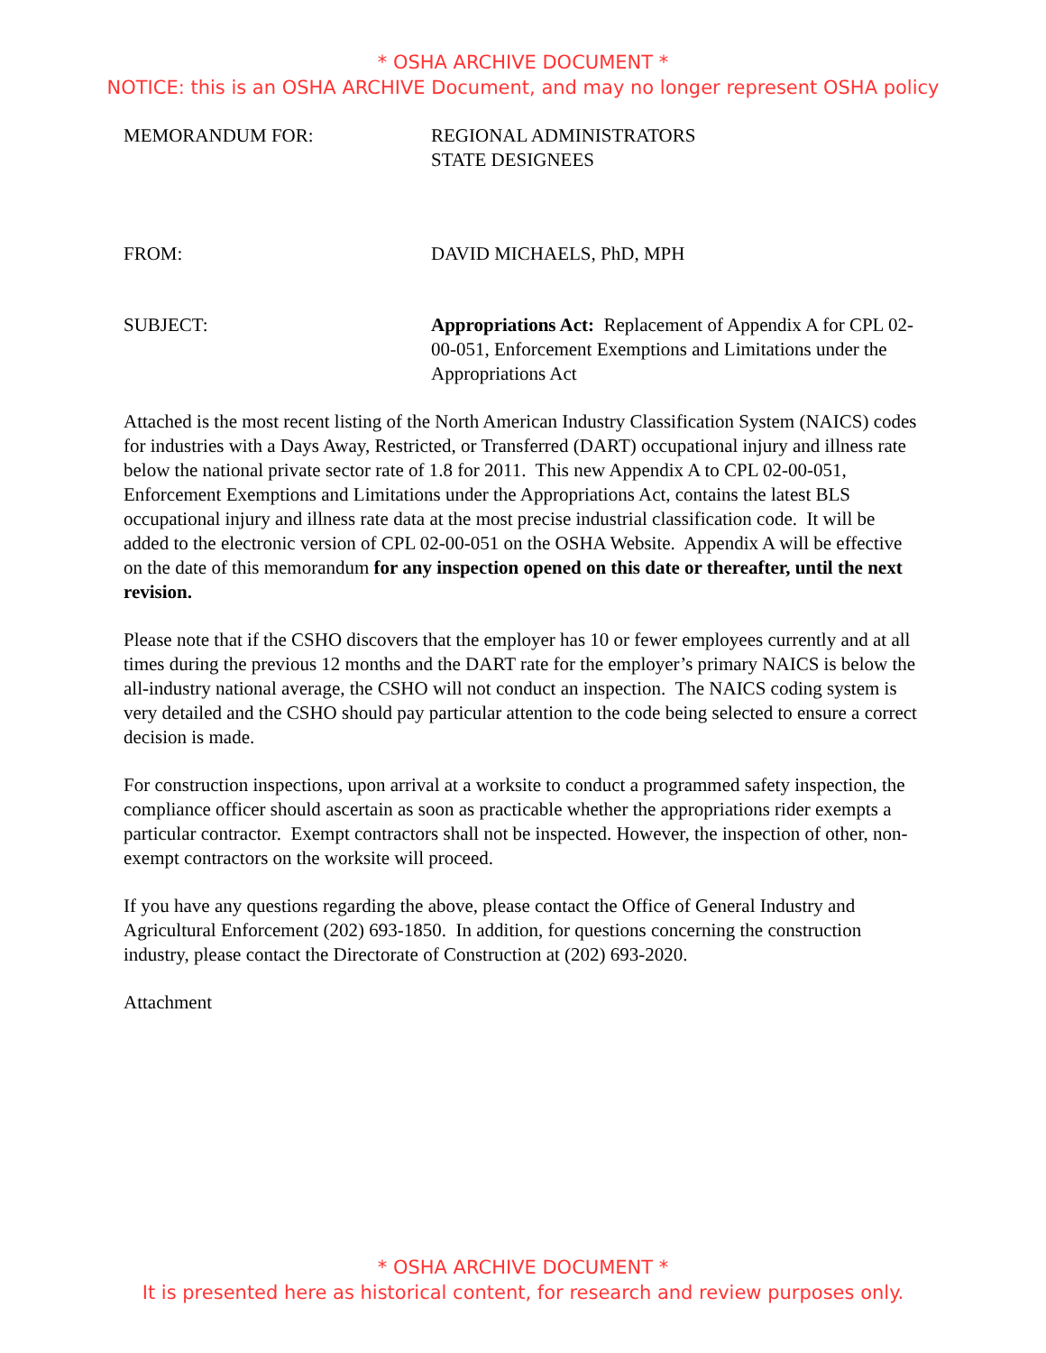* OSHA ARCHIVE DOCUMENT *
NOTICE: this is an OSHA ARCHIVE Document, and may no longer represent OSHA policy
MEMORANDUM FOR: REGIONAL ADMINISTRATORS
STATE DESIGNEES
FROM: DAVID MICHAELS, PhD, MPH
SUBJECT: Appropriations Act: Replacement of Appendix A for CPL 02-00-051, Enforcement Exemptions and Limitations under the Appropriations Act
Attached is the most recent listing of the North American Industry Classification System (NAICS) codes for industries with a Days Away, Restricted, or Transferred (DART) occupational injury and illness rate below the national private sector rate of 1.8 for 2011. This new Appendix A to CPL 02-00-051, Enforcement Exemptions and Limitations under the Appropriations Act, contains the latest BLS occupational injury and illness rate data at the most precise industrial classification code. It will be added to the electronic version of CPL 02-00-051 on the OSHA Website. Appendix A will be effective on the date of this memorandum for any inspection opened on this date or thereafter, until the next revision.
Please note that if the CSHO discovers that the employer has 10 or fewer employees currently and at all times during the previous 12 months and the DART rate for the employer’s primary NAICS is below the all-industry national average, the CSHO will not conduct an inspection. The NAICS coding system is very detailed and the CSHO should pay particular attention to the code being selected to ensure a correct decision is made.
For construction inspections, upon arrival at a worksite to conduct a programmed safety inspection, the compliance officer should ascertain as soon as practicable whether the appropriations rider exempts a particular contractor. Exempt contractors shall not be inspected. However, the inspection of other, non-exempt contractors on the worksite will proceed.
If you have any questions regarding the above, please contact the Office of General Industry and Agricultural Enforcement (202) 693-1850. In addition, for questions concerning the construction industry, please contact the Directorate of Construction at (202) 693-2020.
Attachment
* OSHA ARCHIVE DOCUMENT *
It is presented here as historical content, for research and review purposes only.